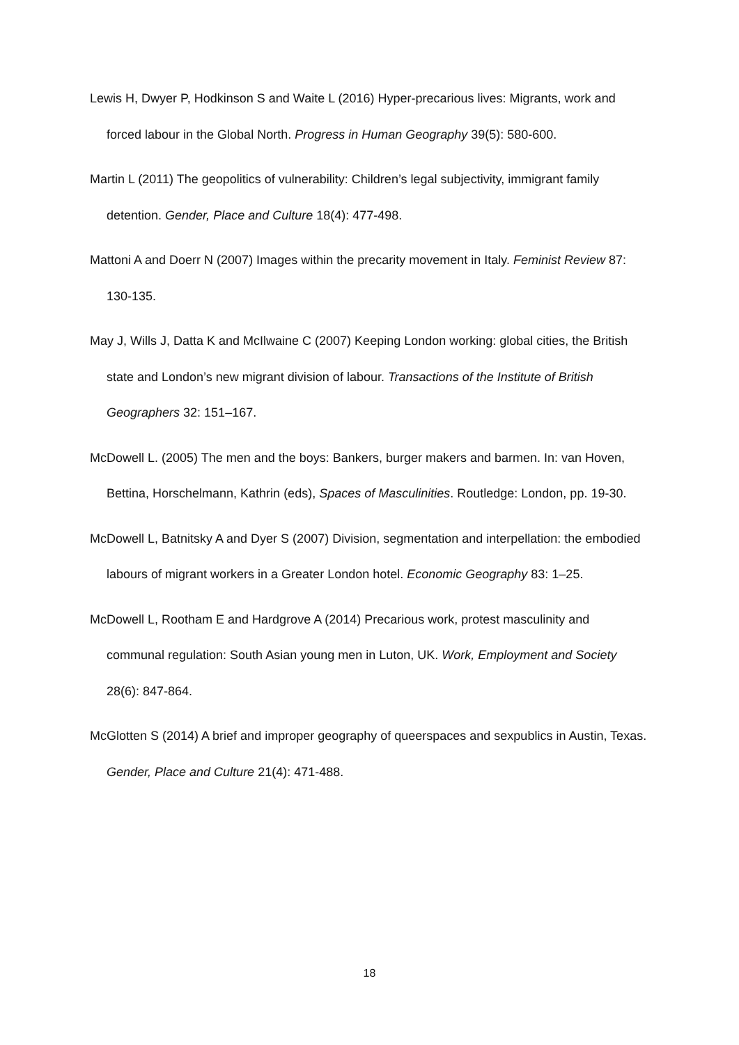Lewis H, Dwyer P, Hodkinson S and Waite L (2016) Hyper-precarious lives: Migrants, work and forced labour in the Global North. Progress in Human Geography 39(5): 580-600.
Martin L (2011) The geopolitics of vulnerability: Children’s legal subjectivity, immigrant family detention. Gender, Place and Culture 18(4): 477-498.
Mattoni A and Doerr N (2007) Images within the precarity movement in Italy. Feminist Review 87: 130-135.
May J, Wills J, Datta K and McIlwaine C (2007) Keeping London working: global cities, the British state and London’s new migrant division of labour. Transactions of the Institute of British Geographers 32: 151–167.
McDowell L. (2005) The men and the boys: Bankers, burger makers and barmen. In: van Hoven, Bettina, Horschelmann, Kathrin (eds), Spaces of Masculinities. Routledge: London, pp. 19-30.
McDowell L, Batnitsky A and Dyer S (2007) Division, segmentation and interpellation: the embodied labours of migrant workers in a Greater London hotel. Economic Geography 83: 1–25.
McDowell L, Rootham E and Hardgrove A (2014) Precarious work, protest masculinity and communal regulation: South Asian young men in Luton, UK. Work, Employment and Society 28(6): 847-864.
McGlotten S (2014) A brief and improper geography of queerspaces and sexpublics in Austin, Texas. Gender, Place and Culture 21(4): 471-488.
18